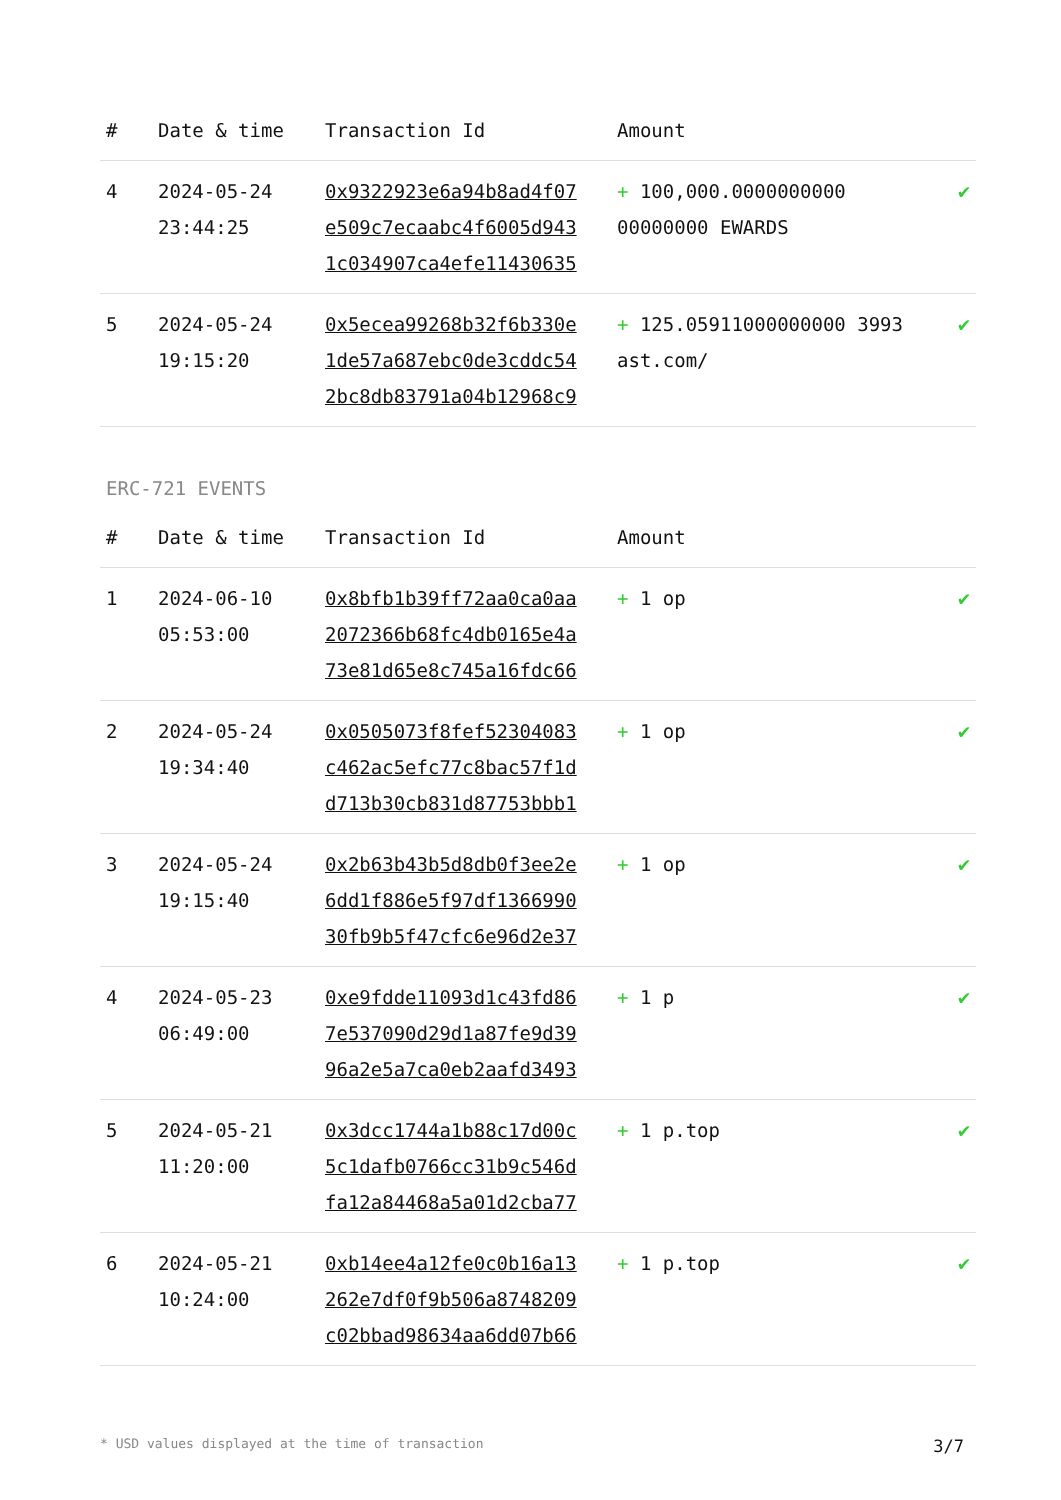| # | Date & time | Transaction Id | Amount | |
| --- | --- | --- | --- | --- |
| 4 | 2024-05-24 23:44:25 | 0x9322923e6a94b8ad4f07 e509c7ecaabc4f6005d943 1c034907ca4efe11430635 | + 100,000.0000000000 00000000 EWARDS | ✔ |
| 5 | 2024-05-24 19:15:20 | 0x5ecea99268b32f6b330e 1de57a687ebc0de3cddc54 2bc8db83791a04b12968c9 | + 125.05911000000000 3993 ast.com/ | ✔ |
ERC-721 EVENTS
| # | Date & time | Transaction Id | Amount | |
| --- | --- | --- | --- | --- |
| 1 | 2024-06-10 05:53:00 | 0x8bfb1b39ff72aa0ca0aa 2072366b68fc4db0165e4a 73e81d65e8c745a16fdc66 | + 1 op | ✔ |
| 2 | 2024-05-24 19:34:40 | 0x0505073f8fef52304083 c462ac5efc77c8bac57f1d d713b30cb831d87753bbb1 | + 1 op | ✔ |
| 3 | 2024-05-24 19:15:40 | 0x2b63b43b5d8db0f3ee2e 6dd1f886e5f97df1366990 30fb9b5f47cfc6e96d2e37 | + 1 op | ✔ |
| 4 | 2024-05-23 06:49:00 | 0xe9fdde11093d1c43fd86 7e537090d29d1a87fe9d39 96a2e5a7ca0eb2aafd3493 | + 1 p | ✔ |
| 5 | 2024-05-21 11:20:00 | 0x3dcc1744a1b88c17d00c 5c1dafb0766cc31b9c546d fa12a84468a5a01d2cba77 | + 1 p.top | ✔ |
| 6 | 2024-05-21 10:24:00 | 0xb14ee4a12fe0c0b16a13 262e7df0f9b506a8748209 c02bbad98634aa6dd07b66 | + 1 p.top | ✔ |
* USD values displayed at the time of transaction 3/7